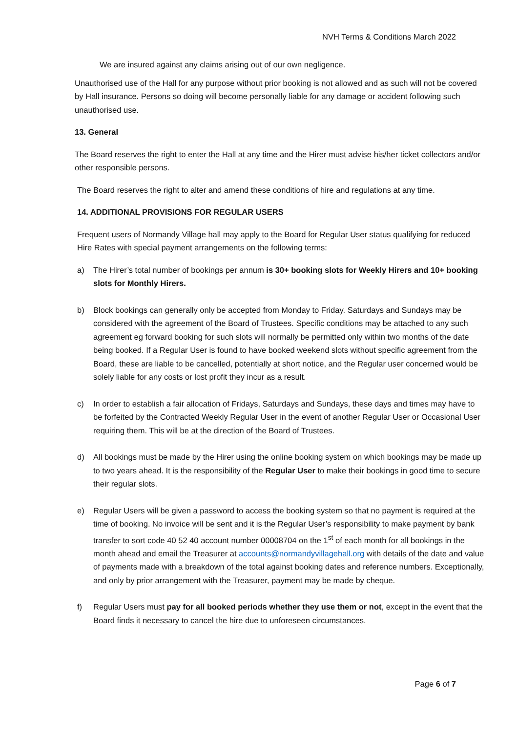NVH Terms & Conditions March 2022
We are insured against any claims arising out of our own negligence.
Unauthorised use of the Hall for any purpose without prior booking is not allowed and as such will not be covered by Hall insurance. Persons so doing will become personally liable for any damage or accident following such unauthorised use.
13. General
The Board reserves the right to enter the Hall at any time and the Hirer must advise his/her ticket collectors and/or other responsible persons.
The Board reserves the right to alter and amend these conditions of hire and regulations at any time.
14. ADDITIONAL PROVISIONS FOR REGULAR USERS
Frequent users of Normandy Village hall may apply to the Board for Regular User status qualifying for reduced Hire Rates with special payment arrangements on the following terms:
a) The Hirer’s total number of bookings per annum is 30+ booking slots for Weekly Hirers and 10+ booking slots for Monthly Hirers.
b) Block bookings can generally only be accepted from Monday to Friday. Saturdays and Sundays may be considered with the agreement of the Board of Trustees. Specific conditions may be attached to any such agreement eg forward booking for such slots will normally be permitted only within two months of the date being booked. If a Regular User is found to have booked weekend slots without specific agreement from the Board, these are liable to be cancelled, potentially at short notice, and the Regular user concerned would be solely liable for any costs or lost profit they incur as a result.
c) In order to establish a fair allocation of Fridays, Saturdays and Sundays, these days and times may have to be forfeited by the Contracted Weekly Regular User in the event of another Regular User or Occasional User requiring them. This will be at the direction of the Board of Trustees.
d) All bookings must be made by the Hirer using the online booking system on which bookings may be made up to two years ahead. It is the responsibility of the Regular User to make their bookings in good time to secure their regular slots.
e) Regular Users will be given a password to access the booking system so that no payment is required at the time of booking. No invoice will be sent and it is the Regular User’s responsibility to make payment by bank transfer to sort code 40 52 40 account number 00008704 on the 1<sup>st</sup> of each month for all bookings in the month ahead and email the Treasurer at accounts@normandyvillagehall.org with details of the date and value of payments made with a breakdown of the total against booking dates and reference numbers. Exceptionally, and only by prior arrangement with the Treasurer, payment may be made by cheque.
f) Regular Users must pay for all booked periods whether they use them or not, except in the event that the Board finds it necessary to cancel the hire due to unforeseen circumstances.
Page 6 of 7